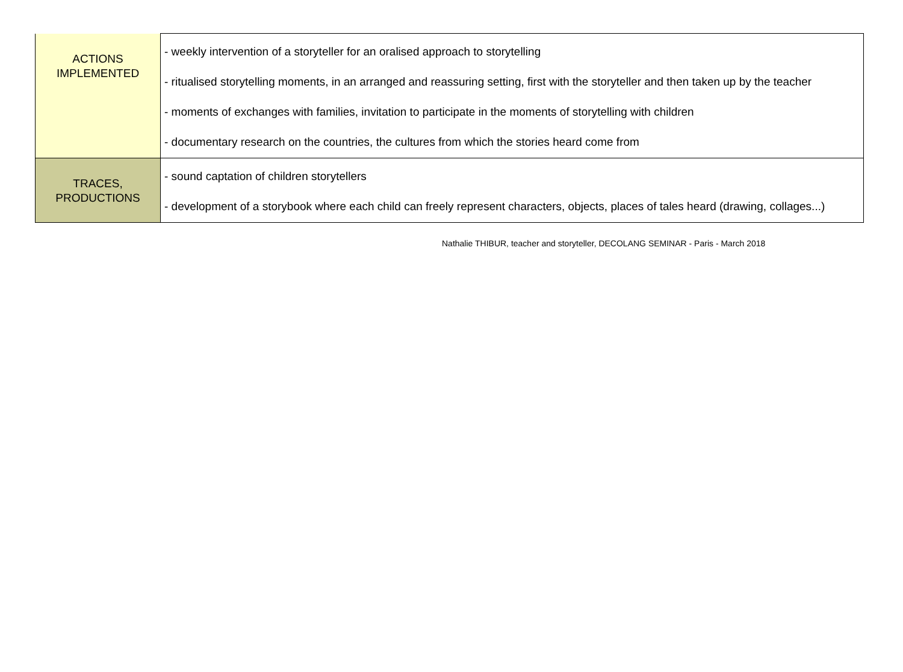| ACTIONS IMPLEMENTED | - weekly intervention of a storyteller for an oralised approach to storytelling - ritualised storytelling moments, in an arranged and reassuring setting, first with the storyteller and then taken up by the teacher - moments of exchanges with families, invitation to participate in the moments of storytelling with children - documentary research on the countries, the cultures from which the stories heard come from |
| TRACES, PRODUCTIONS | - sound captation of children storytellers - development of a storybook where each child can freely represent characters, objects, places of tales heard (drawing, collages...) |
Nathalie THIBUR, teacher and storyteller, DECOLANG SEMINAR - Paris - March 2018